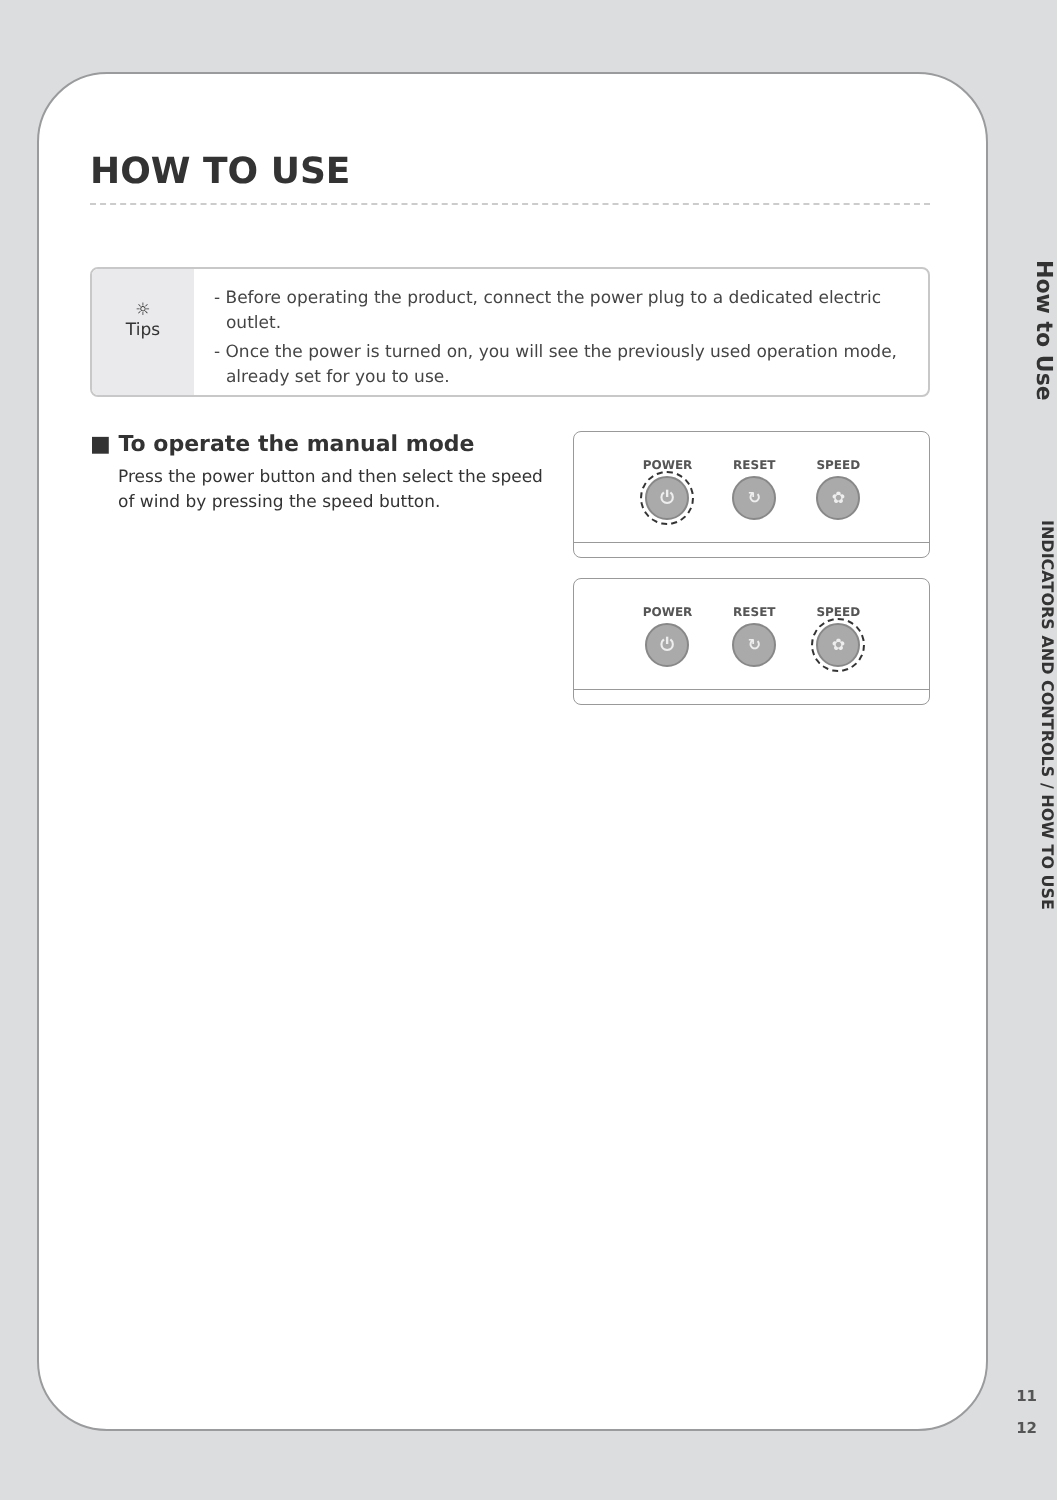HOW TO USE
☼
Tips
- Before operating the product, connect the power plug to a dedicated electric outlet.
- Once the power is turned on, you will see the previously used operation mode, already set for you to use.
■ To operate the manual mode
Press the power button and then select the speed of wind by pressing the speed button.
POWER
⏻
RESET
↻
SPEED
✿
POWER
⏻
RESET
↻
SPEED
✿
How to Use
INDICATORS AND CONTROLS / HOW TO USE
11
12